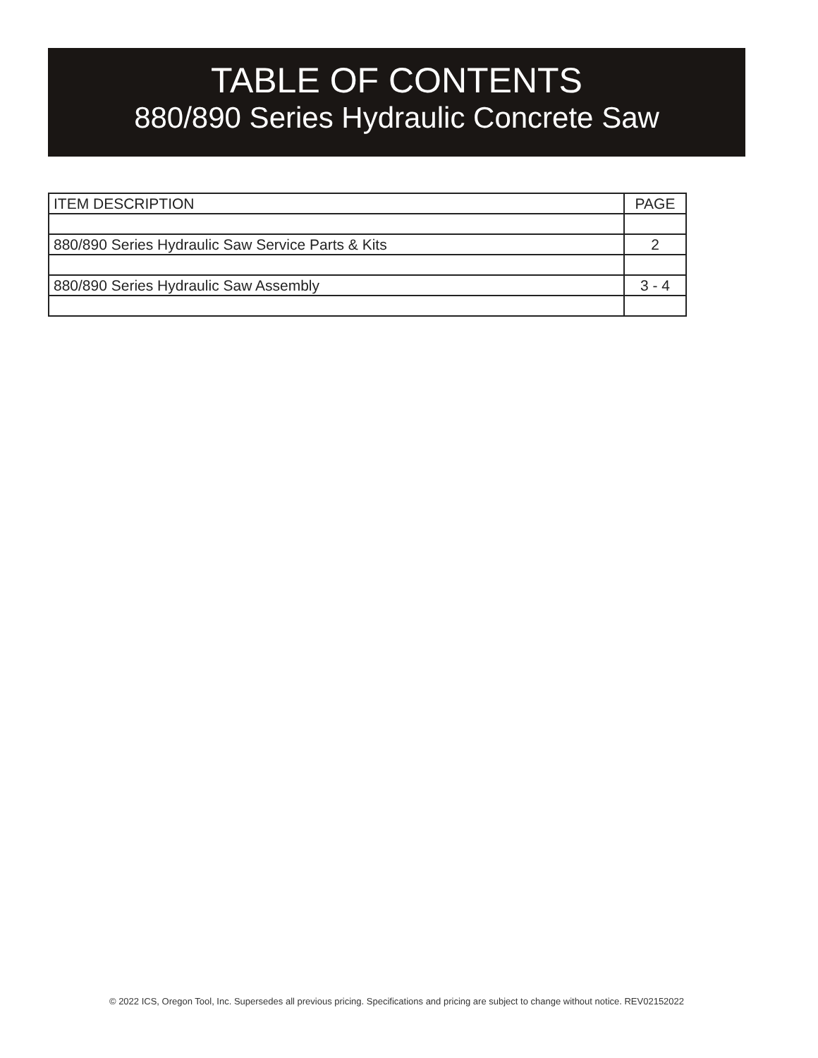TABLE OF CONTENTS
880/890 Series Hydraulic Concrete Saw
| ITEM DESCRIPTION | PAGE |
| --- | --- |
| 880/890 Series Hydraulic Saw Service Parts & Kits | 2 |
| 880/890 Series Hydraulic Saw Assembly | 3 - 4 |
© 2022 ICS, Oregon Tool, Inc. Supersedes all previous pricing. Specifications and pricing are subject to change without notice. REV02152022